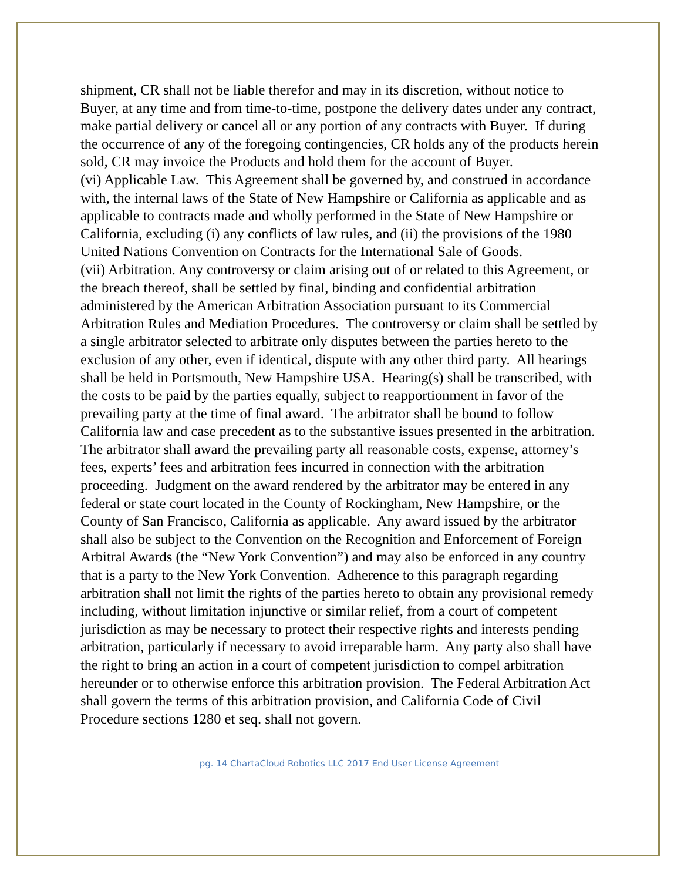shipment, CR shall not be liable therefor and may in its discretion, without notice to Buyer, at any time and from time-to-time, postpone the delivery dates under any contract, make partial delivery or cancel all or any portion of any contracts with Buyer. If during the occurrence of any of the foregoing contingencies, CR holds any of the products herein sold, CR may invoice the Products and hold them for the account of Buyer.
(vi) Applicable Law. This Agreement shall be governed by, and construed in accordance with, the internal laws of the State of New Hampshire or California as applicable and as applicable to contracts made and wholly performed in the State of New Hampshire or California, excluding (i) any conflicts of law rules, and (ii) the provisions of the 1980 United Nations Convention on Contracts for the International Sale of Goods.
(vii) Arbitration. Any controversy or claim arising out of or related to this Agreement, or the breach thereof, shall be settled by final, binding and confidential arbitration administered by the American Arbitration Association pursuant to its Commercial Arbitration Rules and Mediation Procedures. The controversy or claim shall be settled by a single arbitrator selected to arbitrate only disputes between the parties hereto to the exclusion of any other, even if identical, dispute with any other third party. All hearings shall be held in Portsmouth, New Hampshire USA. Hearing(s) shall be transcribed, with the costs to be paid by the parties equally, subject to reapportionment in favor of the prevailing party at the time of final award. The arbitrator shall be bound to follow California law and case precedent as to the substantive issues presented in the arbitration. The arbitrator shall award the prevailing party all reasonable costs, expense, attorney’s fees, experts’ fees and arbitration fees incurred in connection with the arbitration proceeding. Judgment on the award rendered by the arbitrator may be entered in any federal or state court located in the County of Rockingham, New Hampshire, or the County of San Francisco, California as applicable. Any award issued by the arbitrator shall also be subject to the Convention on the Recognition and Enforcement of Foreign Arbitral Awards (the “New York Convention”) and may also be enforced in any country that is a party to the New York Convention. Adherence to this paragraph regarding arbitration shall not limit the rights of the parties hereto to obtain any provisional remedy including, without limitation injunctive or similar relief, from a court of competent jurisdiction as may be necessary to protect their respective rights and interests pending arbitration, particularly if necessary to avoid irreparable harm. Any party also shall have the right to bring an action in a court of competent jurisdiction to compel arbitration hereunder or to otherwise enforce this arbitration provision. The Federal Arbitration Act shall govern the terms of this arbitration provision, and California Code of Civil Procedure sections 1280 et seq. shall not govern.
pg. 14 ChartaCloud Robotics LLC 2017 End User License Agreement